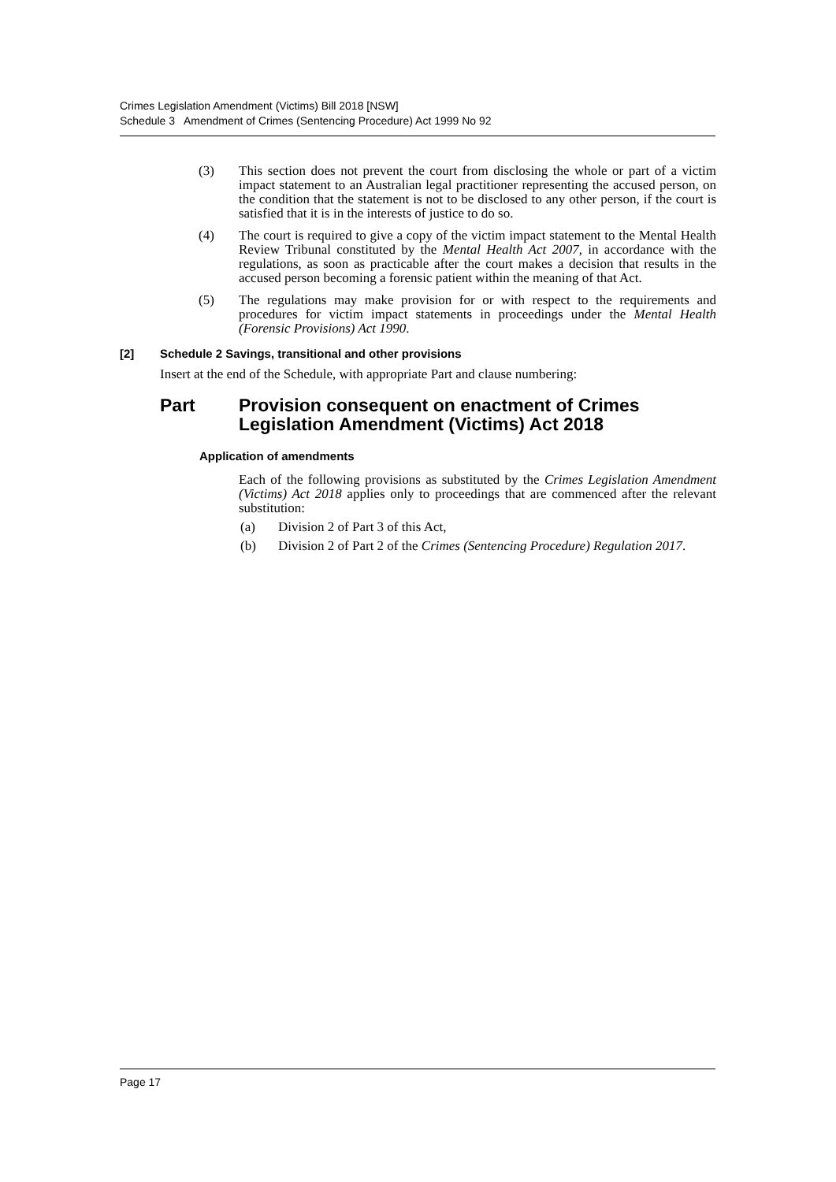Crimes Legislation Amendment (Victims) Bill 2018 [NSW]
Schedule 3 Amendment of Crimes (Sentencing Procedure) Act 1999 No 92
(3) This section does not prevent the court from disclosing the whole or part of a victim impact statement to an Australian legal practitioner representing the accused person, on the condition that the statement is not to be disclosed to any other person, if the court is satisfied that it is in the interests of justice to do so.
(4) The court is required to give a copy of the victim impact statement to the Mental Health Review Tribunal constituted by the Mental Health Act 2007, in accordance with the regulations, as soon as practicable after the court makes a decision that results in the accused person becoming a forensic patient within the meaning of that Act.
(5) The regulations may make provision for or with respect to the requirements and procedures for victim impact statements in proceedings under the Mental Health (Forensic Provisions) Act 1990.
[2] Schedule 2 Savings, transitional and other provisions
Insert at the end of the Schedule, with appropriate Part and clause numbering:
Part Provision consequent on enactment of Crimes Legislation Amendment (Victims) Act 2018
Application of amendments
Each of the following provisions as substituted by the Crimes Legislation Amendment (Victims) Act 2018 applies only to proceedings that are commenced after the relevant substitution:
(a) Division 2 of Part 3 of this Act,
(b) Division 2 of Part 2 of the Crimes (Sentencing Procedure) Regulation 2017.
Page 17